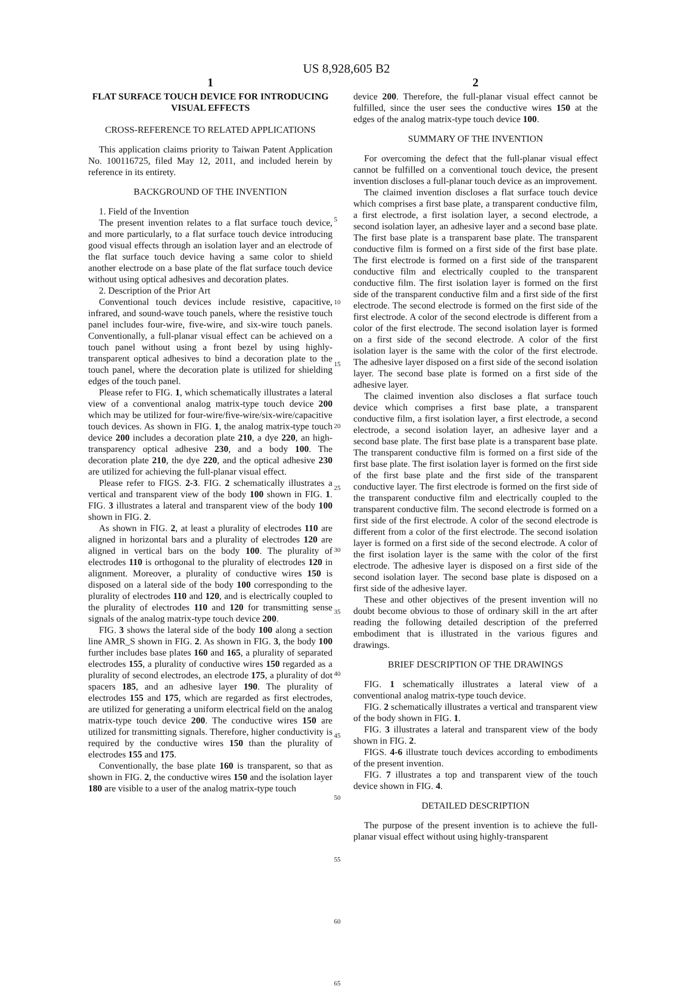US 8,928,605 B2
1
FLAT SURFACE TOUCH DEVICE FOR INTRODUCING VISUAL EFFECTS
CROSS-REFERENCE TO RELATED APPLICATIONS
This application claims priority to Taiwan Patent Application No. 100116725, filed May 12, 2011, and included herein by reference in its entirety.
BACKGROUND OF THE INVENTION
1. Field of the Invention
The present invention relates to a flat surface touch device, and more particularly, to a flat surface touch device introducing good visual effects through an isolation layer and an electrode of the flat surface touch device having a same color to shield another electrode on a base plate of the flat surface touch device without using optical adhesives and decoration plates.
2. Description of the Prior Art
Conventional touch devices include resistive, capacitive, infrared, and sound-wave touch panels, where the resistive touch panel includes four-wire, five-wire, and six-wire touch panels. Conventionally, a full-planar visual effect can be achieved on a touch panel without using a front bezel by using highly-transparent optical adhesives to bind a decoration plate to the touch panel, where the decoration plate is utilized for shielding edges of the touch panel.
Please refer to FIG. 1, which schematically illustrates a lateral view of a conventional analog matrix-type touch device 200 which may be utilized for four-wire/five-wire/six-wire/capacitive touch devices. As shown in FIG. 1, the analog matrix-type touch device 200 includes a decoration plate 210, a dye 220, an high-transparency optical adhesive 230, and a body 100. The decoration plate 210, the dye 220, and the optical adhesive 230 are utilized for achieving the full-planar visual effect.
Please refer to FIGS. 2-3. FIG. 2 schematically illustrates a vertical and transparent view of the body 100 shown in FIG. 1. FIG. 3 illustrates a lateral and transparent view of the body 100 shown in FIG. 2.
As shown in FIG. 2, at least a plurality of electrodes 110 are aligned in horizontal bars and a plurality of electrodes 120 are aligned in vertical bars on the body 100. The plurality of electrodes 110 is orthogonal to the plurality of electrodes 120 in alignment. Moreover, a plurality of conductive wires 150 is disposed on a lateral side of the body 100 corresponding to the plurality of electrodes 110 and 120, and is electrically coupled to the plurality of electrodes 110 and 120 for transmitting sense signals of the analog matrix-type touch device 200.
FIG. 3 shows the lateral side of the body 100 along a section line AMR_S shown in FIG. 2. As shown in FIG. 3, the body 100 further includes base plates 160 and 165, a plurality of separated electrodes 155, a plurality of conductive wires 150 regarded as a plurality of second electrodes, an electrode 175, a plurality of dot spacers 185, and an adhesive layer 190. The plurality of electrodes 155 and 175, which are regarded as first electrodes, are utilized for generating a uniform electrical field on the analog matrix-type touch device 200. The conductive wires 150 are utilized for transmitting signals. Therefore, higher conductivity is required by the conductive wires 150 than the plurality of electrodes 155 and 175.
Conventionally, the base plate 160 is transparent, so that as shown in FIG. 2, the conductive wires 150 and the isolation layer 180 are visible to a user of the analog matrix-type touch
5
10
15
20
25
30
35
40
45
50
55
60
65
2
device 200. Therefore, the full-planar visual effect cannot be fulfilled, since the user sees the conductive wires 150 at the edges of the analog matrix-type touch device 100.
SUMMARY OF THE INVENTION
For overcoming the defect that the full-planar visual effect cannot be fulfilled on a conventional touch device, the present invention discloses a full-planar touch device as an improvement.
The claimed invention discloses a flat surface touch device which comprises a first base plate, a transparent conductive film, a first electrode, a first isolation layer, a second electrode, a second isolation layer, an adhesive layer and a second base plate. The first base plate is a transparent base plate. The transparent conductive film is formed on a first side of the first base plate. The first electrode is formed on a first side of the transparent conductive film and electrically coupled to the transparent conductive film. The first isolation layer is formed on the first side of the transparent conductive film and a first side of the first electrode. The second electrode is formed on the first side of the first electrode. A color of the second electrode is different from a color of the first electrode. The second isolation layer is formed on a first side of the second electrode. A color of the first isolation layer is the same with the color of the first electrode. The adhesive layer disposed on a first side of the second isolation layer. The second base plate is formed on a first side of the adhesive layer.
The claimed invention also discloses a flat surface touch device which comprises a first base plate, a transparent conductive film, a first isolation layer, a first electrode, a second electrode, a second isolation layer, an adhesive layer and a second base plate. The first base plate is a transparent base plate. The transparent conductive film is formed on a first side of the first base plate. The first isolation layer is formed on the first side of the first base plate and the first side of the transparent conductive layer. The first electrode is formed on the first side of the transparent conductive film and electrically coupled to the transparent conductive film. The second electrode is formed on a first side of the first electrode. A color of the second electrode is different from a color of the first electrode. The second isolation layer is formed on a first side of the second electrode. A color of the first isolation layer is the same with the color of the first electrode. The adhesive layer is disposed on a first side of the second isolation layer. The second base plate is disposed on a first side of the adhesive layer.
These and other objectives of the present invention will no doubt become obvious to those of ordinary skill in the art after reading the following detailed description of the preferred embodiment that is illustrated in the various figures and drawings.
BRIEF DESCRIPTION OF THE DRAWINGS
FIG. 1 schematically illustrates a lateral view of a conventional analog matrix-type touch device.
FIG. 2 schematically illustrates a vertical and transparent view of the body shown in FIG. 1.
FIG. 3 illustrates a lateral and transparent view of the body shown in FIG. 2.
FIGS. 4-6 illustrate touch devices according to embodiments of the present invention.
FIG. 7 illustrates a top and transparent view of the touch device shown in FIG. 4.
DETAILED DESCRIPTION
The purpose of the present invention is to achieve the full-planar visual effect without using highly-transparent